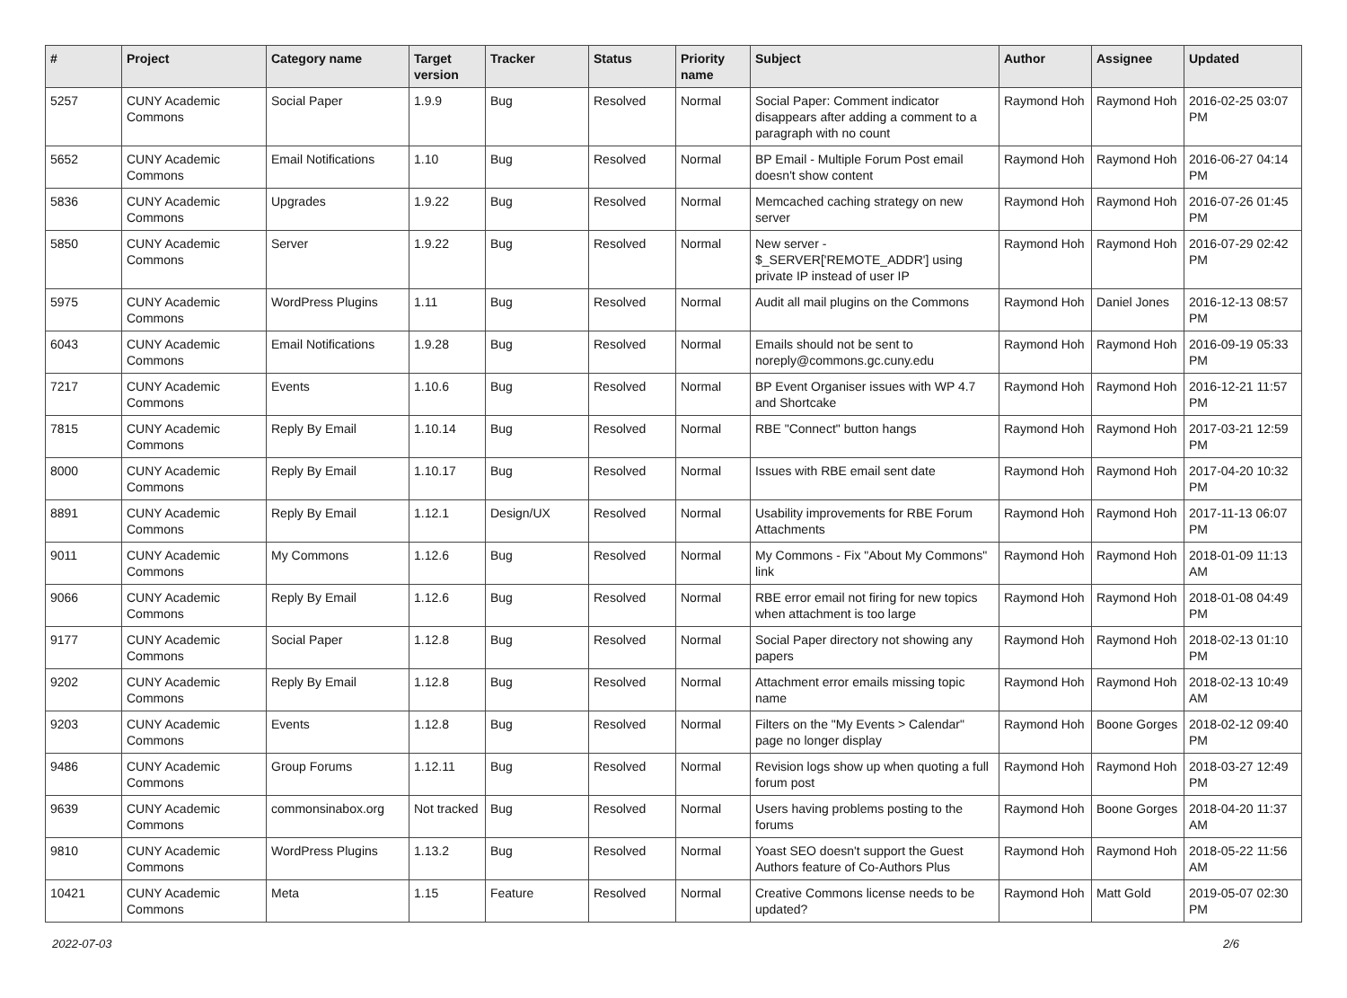| # | Project | Category name | Target version | Tracker | Status | Priority name | Subject | Author | Assignee | Updated |
| --- | --- | --- | --- | --- | --- | --- | --- | --- | --- | --- |
| 5257 | CUNY Academic Commons | Social Paper | 1.9.9 | Bug | Resolved | Normal | Social Paper: Comment indicator disappears after adding a comment to a paragraph with no count | Raymond Hoh | Raymond Hoh | 2016-02-25 03:07 PM |
| 5652 | CUNY Academic Commons | Email Notifications | 1.10 | Bug | Resolved | Normal | BP Email - Multiple Forum Post email doesn't show content | Raymond Hoh | Raymond Hoh | 2016-06-27 04:14 PM |
| 5836 | CUNY Academic Commons | Upgrades | 1.9.22 | Bug | Resolved | Normal | Memcached caching strategy on new server | Raymond Hoh | Raymond Hoh | 2016-07-26 01:45 PM |
| 5850 | CUNY Academic Commons | Server | 1.9.22 | Bug | Resolved | Normal | New server - $_SERVER['REMOTE_ADDR'] using private IP instead of user IP | Raymond Hoh | Raymond Hoh | 2016-07-29 02:42 PM |
| 5975 | CUNY Academic Commons | WordPress Plugins | 1.11 | Bug | Resolved | Normal | Audit all mail plugins on the Commons | Raymond Hoh | Daniel Jones | 2016-12-13 08:57 PM |
| 6043 | CUNY Academic Commons | Email Notifications | 1.9.28 | Bug | Resolved | Normal | Emails should not be sent to noreply@commons.gc.cuny.edu | Raymond Hoh | Raymond Hoh | 2016-09-19 05:33 PM |
| 7217 | CUNY Academic Commons | Events | 1.10.6 | Bug | Resolved | Normal | BP Event Organiser issues with WP 4.7 and Shortcake | Raymond Hoh | Raymond Hoh | 2016-12-21 11:57 PM |
| 7815 | CUNY Academic Commons | Reply By Email | 1.10.14 | Bug | Resolved | Normal | RBE "Connect" button hangs | Raymond Hoh | Raymond Hoh | 2017-03-21 12:59 PM |
| 8000 | CUNY Academic Commons | Reply By Email | 1.10.17 | Bug | Resolved | Normal | Issues with RBE email sent date | Raymond Hoh | Raymond Hoh | 2017-04-20 10:32 PM |
| 8891 | CUNY Academic Commons | Reply By Email | 1.12.1 | Design/UX | Resolved | Normal | Usability improvements for RBE Forum Attachments | Raymond Hoh | Raymond Hoh | 2017-11-13 06:07 PM |
| 9011 | CUNY Academic Commons | My Commons | 1.12.6 | Bug | Resolved | Normal | My Commons - Fix "About My Commons" link | Raymond Hoh | Raymond Hoh | 2018-01-09 11:13 AM |
| 9066 | CUNY Academic Commons | Reply By Email | 1.12.6 | Bug | Resolved | Normal | RBE error email not firing for new topics when attachment is too large | Raymond Hoh | Raymond Hoh | 2018-01-08 04:49 PM |
| 9177 | CUNY Academic Commons | Social Paper | 1.12.8 | Bug | Resolved | Normal | Social Paper directory not showing any papers | Raymond Hoh | Raymond Hoh | 2018-02-13 01:10 PM |
| 9202 | CUNY Academic Commons | Reply By Email | 1.12.8 | Bug | Resolved | Normal | Attachment error emails missing topic name | Raymond Hoh | Raymond Hoh | 2018-02-13 10:49 AM |
| 9203 | CUNY Academic Commons | Events | 1.12.8 | Bug | Resolved | Normal | Filters on the "My Events > Calendar" page no longer display | Raymond Hoh | Boone Gorges | 2018-02-12 09:40 PM |
| 9486 | CUNY Academic Commons | Group Forums | 1.12.11 | Bug | Resolved | Normal | Revision logs show up when quoting a full forum post | Raymond Hoh | Raymond Hoh | 2018-03-27 12:49 PM |
| 9639 | CUNY Academic Commons | commonsinabox.org | Not tracked | Bug | Resolved | Normal | Users having problems posting to the forums | Raymond Hoh | Boone Gorges | 2018-04-20 11:37 AM |
| 9810 | CUNY Academic Commons | WordPress Plugins | 1.13.2 | Bug | Resolved | Normal | Yoast SEO doesn't support the Guest Authors feature of Co-Authors Plus | Raymond Hoh | Raymond Hoh | 2018-05-22 11:56 AM |
| 10421 | CUNY Academic Commons | Meta | 1.15 | Feature | Resolved | Normal | Creative Commons license needs to be updated? | Raymond Hoh | Matt Gold | 2019-05-07 02:30 PM |
2022-07-03 2/6